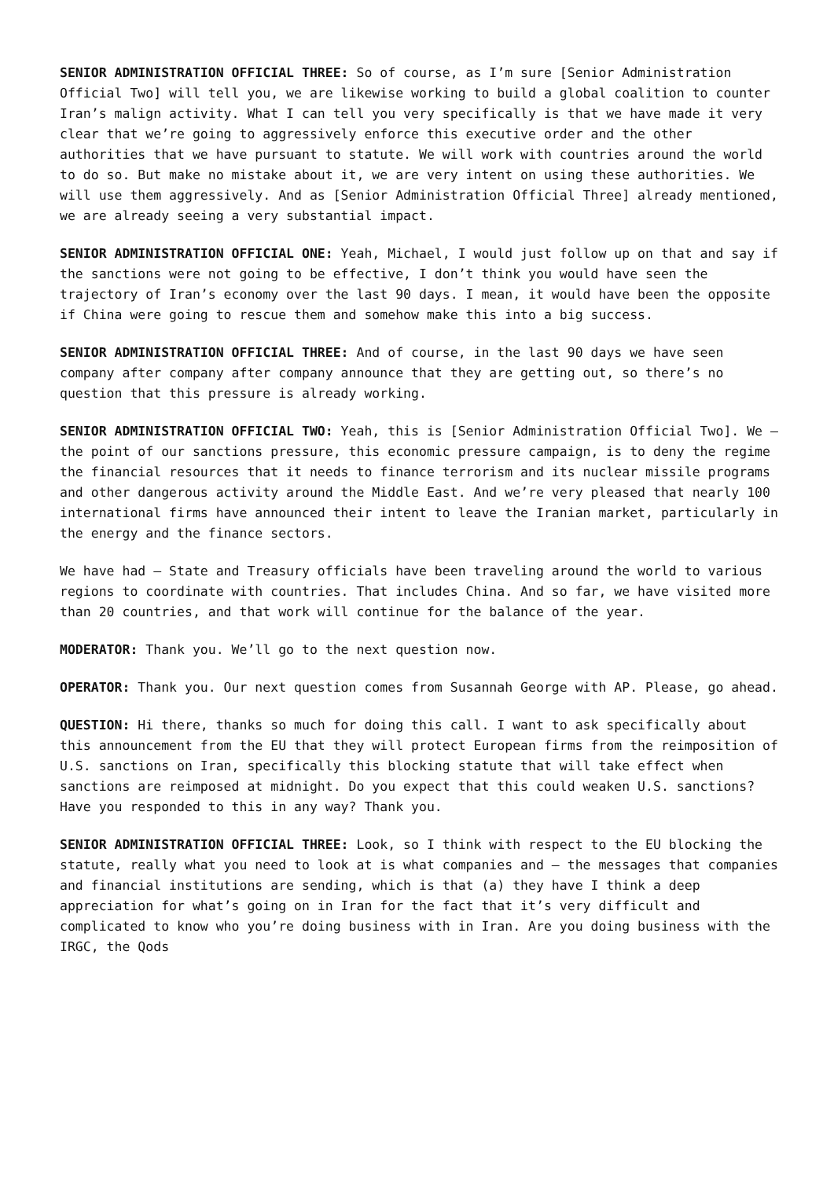SENIOR ADMINISTRATION OFFICIAL THREE: So of course, as I’m sure [Senior Administration Official Two] will tell you, we are likewise working to build a global coalition to counter Iran’s malign activity. What I can tell you very specifically is that we have made it very clear that we’re going to aggressively enforce this executive order and the other authorities that we have pursuant to statute. We will work with countries around the world to do so. But make no mistake about it, we are very intent on using these authorities. We will use them aggressively. And as [Senior Administration Official Three] already mentioned, we are already seeing a very substantial impact.
SENIOR ADMINISTRATION OFFICIAL ONE: Yeah, Michael, I would just follow up on that and say if the sanctions were not going to be effective, I don’t think you would have seen the trajectory of Iran’s economy over the last 90 days. I mean, it would have been the opposite if China were going to rescue them and somehow make this into a big success.
SENIOR ADMINISTRATION OFFICIAL THREE: And of course, in the last 90 days we have seen company after company after company announce that they are getting out, so there’s no question that this pressure is already working.
SENIOR ADMINISTRATION OFFICIAL TWO: Yeah, this is [Senior Administration Official Two]. We – the point of our sanctions pressure, this economic pressure campaign, is to deny the regime the financial resources that it needs to finance terrorism and its nuclear missile programs and other dangerous activity around the Middle East. And we’re very pleased that nearly 100 international firms have announced their intent to leave the Iranian market, particularly in the energy and the finance sectors.
We have had – State and Treasury officials have been traveling around the world to various regions to coordinate with countries. That includes China. And so far, we have visited more than 20 countries, and that work will continue for the balance of the year.
MODERATOR: Thank you. We’ll go to the next question now.
OPERATOR: Thank you. Our next question comes from Susannah George with AP. Please, go ahead.
QUESTION: Hi there, thanks so much for doing this call. I want to ask specifically about this announcement from the EU that they will protect European firms from the reimposition of U.S. sanctions on Iran, specifically this blocking statute that will take effect when sanctions are reimposed at midnight. Do you expect that this could weaken U.S. sanctions? Have you responded to this in any way? Thank you.
SENIOR ADMINISTRATION OFFICIAL THREE: Look, so I think with respect to the EU blocking the statute, really what you need to look at is what companies and – the messages that companies and financial institutions are sending, which is that (a) they have I think a deep appreciation for what’s going on in Iran for the fact that it’s very difficult and complicated to know who you’re doing business with in Iran. Are you doing business with the IRGC, the Qods